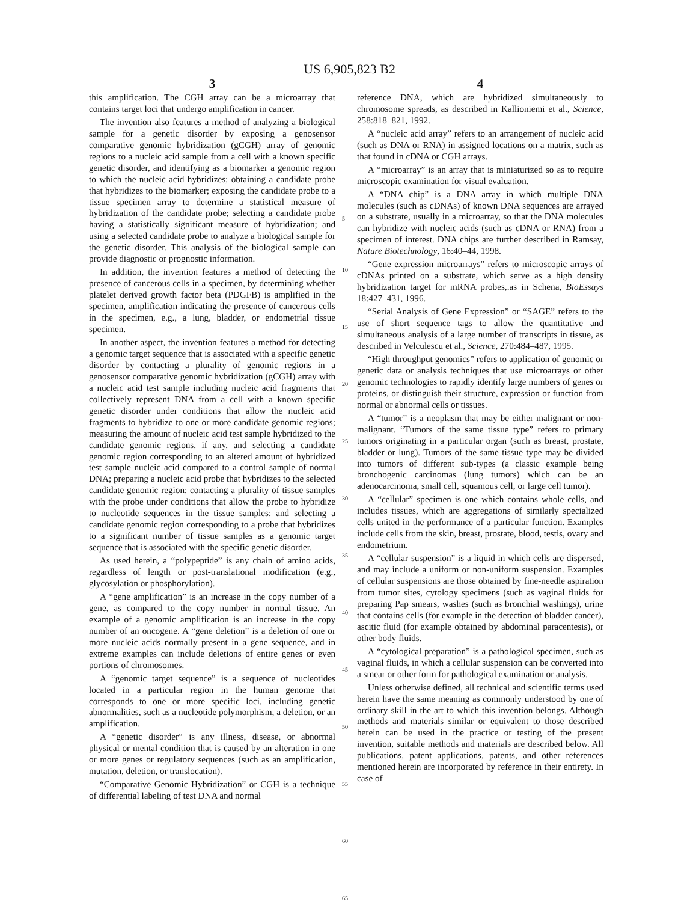US 6,905,823 B2
3
this amplification. The CGH array can be a microarray that contains target loci that undergo amplification in cancer.
The invention also features a method of analyzing a biological sample for a genetic disorder by exposing a genosensor comparative genomic hybridization (gCGH) array of genomic regions to a nucleic acid sample from a cell with a known specific genetic disorder, and identifying as a biomarker a genomic region to which the nucleic acid hybridizes; obtaining a candidate probe that hybridizes to the biomarker; exposing the candidate probe to a tissue specimen array to determine a statistical measure of hybridization of the candidate probe; selecting a candidate probe having a statistically significant measure of hybridization; and using a selected candidate probe to analyze a biological sample for the genetic disorder. This analysis of the biological sample can provide diagnostic or prognostic information.
In addition, the invention features a method of detecting the presence of cancerous cells in a specimen, by determining whether platelet derived growth factor beta (PDGFB) is amplified in the specimen, amplification indicating the presence of cancerous cells in the specimen, e.g., a lung, bladder, or endometrial tissue specimen.
In another aspect, the invention features a method for detecting a genomic target sequence that is associated with a specific genetic disorder by contacting a plurality of genomic regions in a genosensor comparative genomic hybridization (gCGH) array with a nucleic acid test sample including nucleic acid fragments that collectively represent DNA from a cell with a known specific genetic disorder under conditions that allow the nucleic acid fragments to hybridize to one or more candidate genomic regions; measuring the amount of nucleic acid test sample hybridized to the candidate genomic regions, if any, and selecting a candidate genomic region corresponding to an altered amount of hybridized test sample nucleic acid compared to a control sample of normal DNA; preparing a nucleic acid probe that hybridizes to the selected candidate genomic region; contacting a plurality of tissue samples with the probe under conditions that allow the probe to hybridize to nucleotide sequences in the tissue samples; and selecting a candidate genomic region corresponding to a probe that hybridizes to a significant number of tissue samples as a genomic target sequence that is associated with the specific genetic disorder.
As used herein, a “polypeptide” is any chain of amino acids, regardless of length or post-translational modification (e.g., glycosylation or phosphorylation).
A “gene amplification” is an increase in the copy number of a gene, as compared to the copy number in normal tissue. An example of a genomic amplification is an increase in the copy number of an oncogene. A “gene deletion” is a deletion of one or more nucleic acids normally present in a gene sequence, and in extreme examples can include deletions of entire genes or even portions of chromosomes.
A “genomic target sequence” is a sequence of nucleotides located in a particular region in the human genome that corresponds to one or more specific loci, including genetic abnormalities, such as a nucleotide polymorphism, a deletion, or an amplification.
A “genetic disorder” is any illness, disease, or abnormal physical or mental condition that is caused by an alteration in one or more genes or regulatory sequences (such as an amplification, mutation, deletion, or translocation).
“Comparative Genomic Hybridization” or CGH is a technique of differential labeling of test DNA and normal
5
10
15
20
25
30
35
40
45
50
55
60
65
4
reference DNA, which are hybridized simultaneously to chromosome spreads, as described in Kallioniemi et al., Science, 258:818–821, 1992.
A “nucleic acid array” refers to an arrangement of nucleic acid (such as DNA or RNA) in assigned locations on a matrix, such as that found in cDNA or CGH arrays.
A “microarray” is an array that is miniaturized so as to require microscopic examination for visual evaluation.
A “DNA chip” is a DNA array in which multiple DNA molecules (such as cDNAs) of known DNA sequences are arrayed on a substrate, usually in a microarray, so that the DNA molecules can hybridize with nucleic acids (such as cDNA or RNA) from a specimen of interest. DNA chips are further described in Ramsay, Nature Biotechnology, 16:40–44, 1998.
“Gene expression microarrays” refers to microscopic arrays of cDNAs printed on a substrate, which serve as a high density hybridization target for mRNA probes,.as in Schena, BioEssays 18:427–431, 1996.
“Serial Analysis of Gene Expression” or “SAGE” refers to the use of short sequence tags to allow the quantitative and simultaneous analysis of a large number of transcripts in tissue, as described in Velculescu et al., Science, 270:484–487, 1995.
“High throughput genomics” refers to application of genomic or genetic data or analysis techniques that use microarrays or other genomic technologies to rapidly identify large numbers of genes or proteins, or distinguish their structure, expression or function from normal or abnormal cells or tissues.
A “tumor” is a neoplasm that may be either malignant or non-malignant. “Tumors of the same tissue type” refers to primary tumors originating in a particular organ (such as breast, prostate, bladder or lung). Tumors of the same tissue type may be divided into tumors of different sub-types (a classic example being bronchogenic carcinomas (lung tumors) which can be an adenocarcinoma, small cell, squamous cell, or large cell tumor).
A “cellular” specimen is one which contains whole cells, and includes tissues, which are aggregations of similarly specialized cells united in the performance of a particular function. Examples include cells from the skin, breast, prostate, blood, testis, ovary and endometrium.
A “cellular suspension” is a liquid in which cells are dispersed, and may include a uniform or non-uniform suspension. Examples of cellular suspensions are those obtained by fine-needle aspiration from tumor sites, cytology specimens (such as vaginal fluids for preparing Pap smears, washes (such as bronchial washings), urine that contains cells (for example in the detection of bladder cancer), ascitic fluid (for example obtained by abdominal paracentesis), or other body fluids.
A “cytological preparation” is a pathological specimen, such as vaginal fluids, in which a cellular suspension can be converted into a smear or other form for pathological examination or analysis.
Unless otherwise defined, all technical and scientific terms used herein have the same meaning as commonly understood by one of ordinary skill in the art to which this invention belongs. Although methods and materials similar or equivalent to those described herein can be used in the practice or testing of the present invention, suitable methods and materials are described below. All publications, patent applications, patents, and other references mentioned herein are incorporated by reference in their entirety. In case of